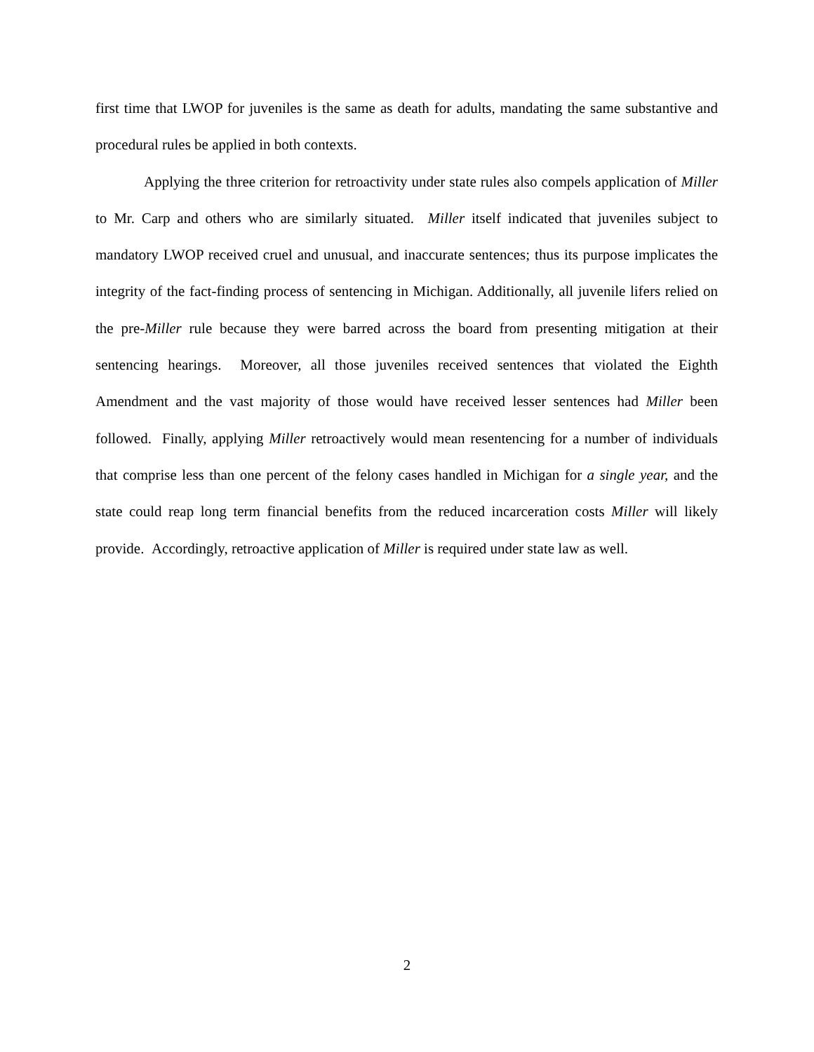first time that LWOP for juveniles is the same as death for adults, mandating the same substantive and procedural rules be applied in both contexts.
Applying the three criterion for retroactivity under state rules also compels application of Miller to Mr. Carp and others who are similarly situated. Miller itself indicated that juveniles subject to mandatory LWOP received cruel and unusual, and inaccurate sentences; thus its purpose implicates the integrity of the fact-finding process of sentencing in Michigan. Additionally, all juvenile lifers relied on the pre-Miller rule because they were barred across the board from presenting mitigation at their sentencing hearings. Moreover, all those juveniles received sentences that violated the Eighth Amendment and the vast majority of those would have received lesser sentences had Miller been followed. Finally, applying Miller retroactively would mean resentencing for a number of individuals that comprise less than one percent of the felony cases handled in Michigan for a single year, and the state could reap long term financial benefits from the reduced incarceration costs Miller will likely provide. Accordingly, retroactive application of Miller is required under state law as well.
2